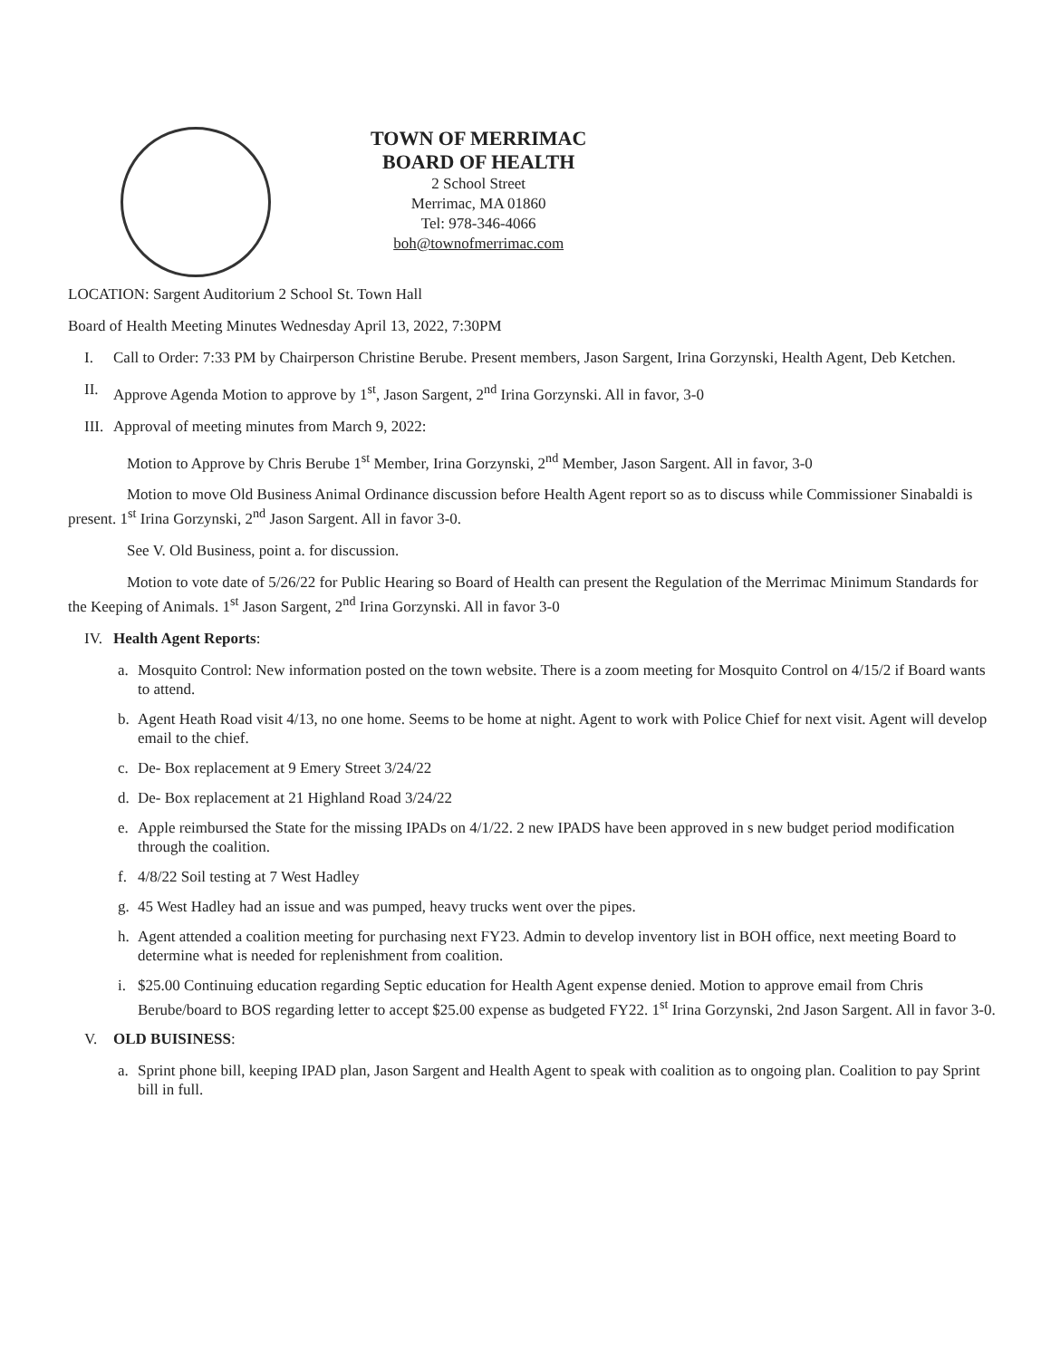TOWN OF MERRIMAC
BOARD OF HEALTH
2 School Street
Merrimac, MA 01860
Tel: 978-346-4066
boh@townofmerrimac.com
LOCATION: Sargent Auditorium 2 School St. Town Hall
Board of Health Meeting Minutes Wednesday April 13, 2022, 7:30PM
I. Call to Order: 7:33 PM by Chairperson Christine Berube. Present members, Jason Sargent, Irina Gorzynski, Health Agent, Deb Ketchen.
II. Approve Agenda Motion to approve by 1<sup>st</sup>, Jason Sargent, 2<sup>nd</sup> Irina Gorzynski. All in favor, 3-0
III. Approval of meeting minutes from March 9, 2022:
Motion to Approve by Chris Berube 1<sup>st</sup> Member, Irina Gorzynski, 2<sup>nd</sup> Member, Jason Sargent. All in favor, 3-0
Motion to move Old Business Animal Ordinance discussion before Health Agent report so as to discuss while Commissioner Sinabaldi is present. 1<sup>st</sup> Irina Gorzynski, 2<sup>nd</sup> Jason Sargent. All in favor 3-0.
See V. Old Business, point a. for discussion.
Motion to vote date of 5/26/22 for Public Hearing so Board of Health can present the Regulation of the Merrimac Minimum Standards for the Keeping of Animals. 1<sup>st</sup> Jason Sargent, 2<sup>nd</sup> Irina Gorzynski. All in favor 3-0
IV. Health Agent Reports:
a. Mosquito Control: New information posted on the town website. There is a zoom meeting for Mosquito Control on 4/15/2 if Board wants to attend.
b. Agent Heath Road visit 4/13, no one home. Seems to be home at night. Agent to work with Police Chief for next visit. Agent will develop email to the chief.
c. De- Box replacement at 9 Emery Street 3/24/22
d. De- Box replacement at 21 Highland Road 3/24/22
e. Apple reimbursed the State for the missing IPADs on 4/1/22. 2 new IPADS have been approved in s new budget period modification through the coalition.
f. 4/8/22 Soil testing at 7 West Hadley
g. 45 West Hadley had an issue and was pumped, heavy trucks went over the pipes.
h. Agent attended a coalition meeting for purchasing next FY23. Admin to develop inventory list in BOH office, next meeting Board to determine what is needed for replenishment from coalition.
i. $25.00 Continuing education regarding Septic education for Health Agent expense denied. Motion to approve email from Chris Berube/board to BOS regarding letter to accept $25.00 expense as budgeted FY22. 1<sup>st</sup> Irina Gorzynski, 2nd Jason Sargent. All in favor 3-0.
V. OLD BUISINESS:
a. Sprint phone bill, keeping IPAD plan, Jason Sargent and Health Agent to speak with coalition as to ongoing plan. Coalition to pay Sprint bill in full.